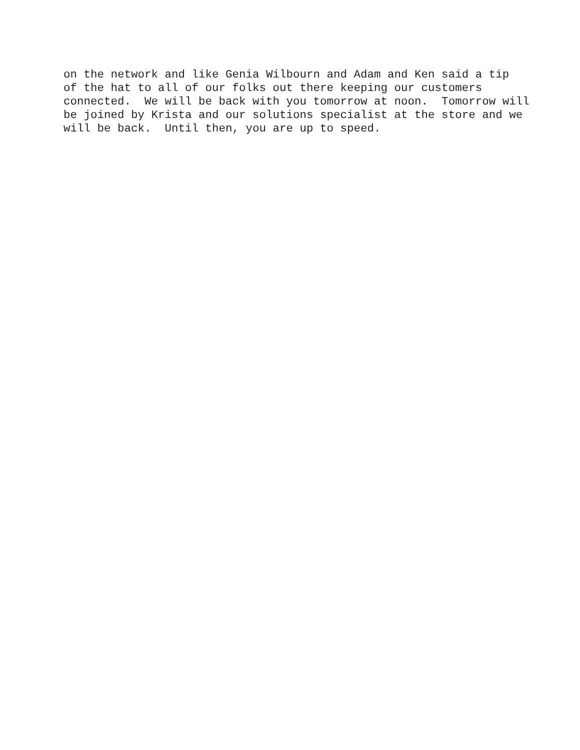on the network and like Genia Wilbourn and Adam and Ken said a tip
of the hat to all of our folks out there keeping our customers
connected. We will be back with you tomorrow at noon. Tomorrow will
be joined by Krista and our solutions specialist at the store and we
will be back. Until then, you are up to speed.